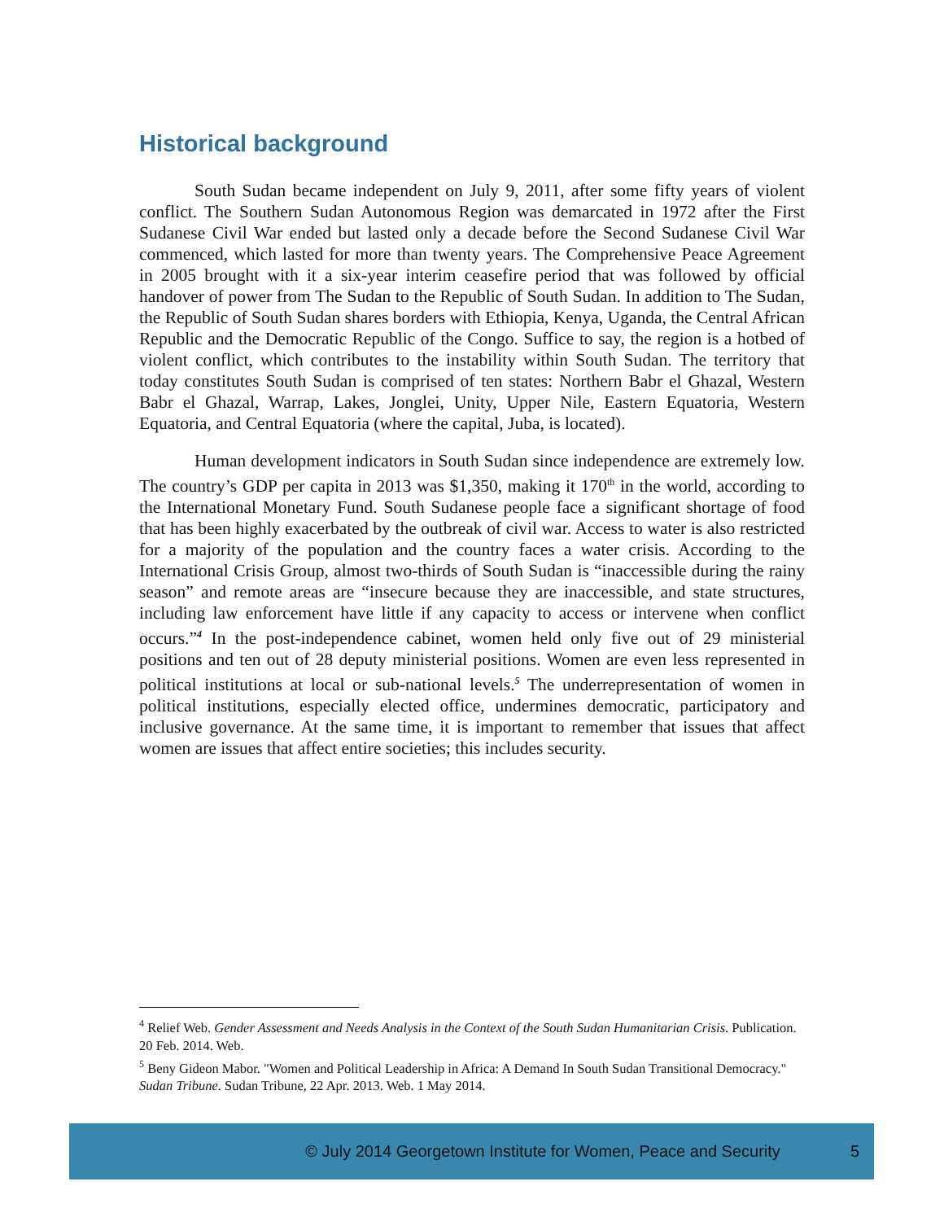Historical background
South Sudan became independent on July 9, 2011, after some fifty years of violent conflict. The Southern Sudan Autonomous Region was demarcated in 1972 after the First Sudanese Civil War ended but lasted only a decade before the Second Sudanese Civil War commenced, which lasted for more than twenty years. The Comprehensive Peace Agreement in 2005 brought with it a six-year interim ceasefire period that was followed by official handover of power from The Sudan to the Republic of South Sudan. In addition to The Sudan, the Republic of South Sudan shares borders with Ethiopia, Kenya, Uganda, the Central African Republic and the Democratic Republic of the Congo. Suffice to say, the region is a hotbed of violent conflict, which contributes to the instability within South Sudan. The territory that today constitutes South Sudan is comprised of ten states: Northern Babr el Ghazal, Western Babr el Ghazal, Warrap, Lakes, Jonglei, Unity, Upper Nile, Eastern Equatoria, Western Equatoria, and Central Equatoria (where the capital, Juba, is located).
Human development indicators in South Sudan since independence are extremely low. The country’s GDP per capita in 2013 was $1,350, making it 170<sup>th</sup> in the world, according to the International Monetary Fund. South Sudanese people face a significant shortage of food that has been highly exacerbated by the outbreak of civil war. Access to water is also restricted for a majority of the population and the country faces a water crisis. According to the International Crisis Group, almost two-thirds of South Sudan is “inaccessible during the rainy season” and remote areas are “insecure because they are inaccessible, and state structures, including law enforcement have little if any capacity to access or intervene when conflict occurs.”<sup>4</sup> In the post-independence cabinet, women held only five out of 29 ministerial positions and ten out of 28 deputy ministerial positions. Women are even less represented in political institutions at local or sub-national levels.<sup>5</sup> The underrepresentation of women in political institutions, especially elected office, undermines democratic, participatory and inclusive governance. At the same time, it is important to remember that issues that affect women are issues that affect entire societies; this includes security.
<sup>4</sup> Relief Web. Gender Assessment and Needs Analysis in the Context of the South Sudan Humanitarian Crisis. Publication. 20 Feb. 2014. Web.
<sup>5</sup> Beny Gideon Mabor. "Women and Political Leadership in Africa: A Demand In South Sudan Transitional Democracy." Sudan Tribune. Sudan Tribune, 22 Apr. 2013. Web. 1 May 2014.
© July 2014 Georgetown Institute for Women, Peace and Security 5